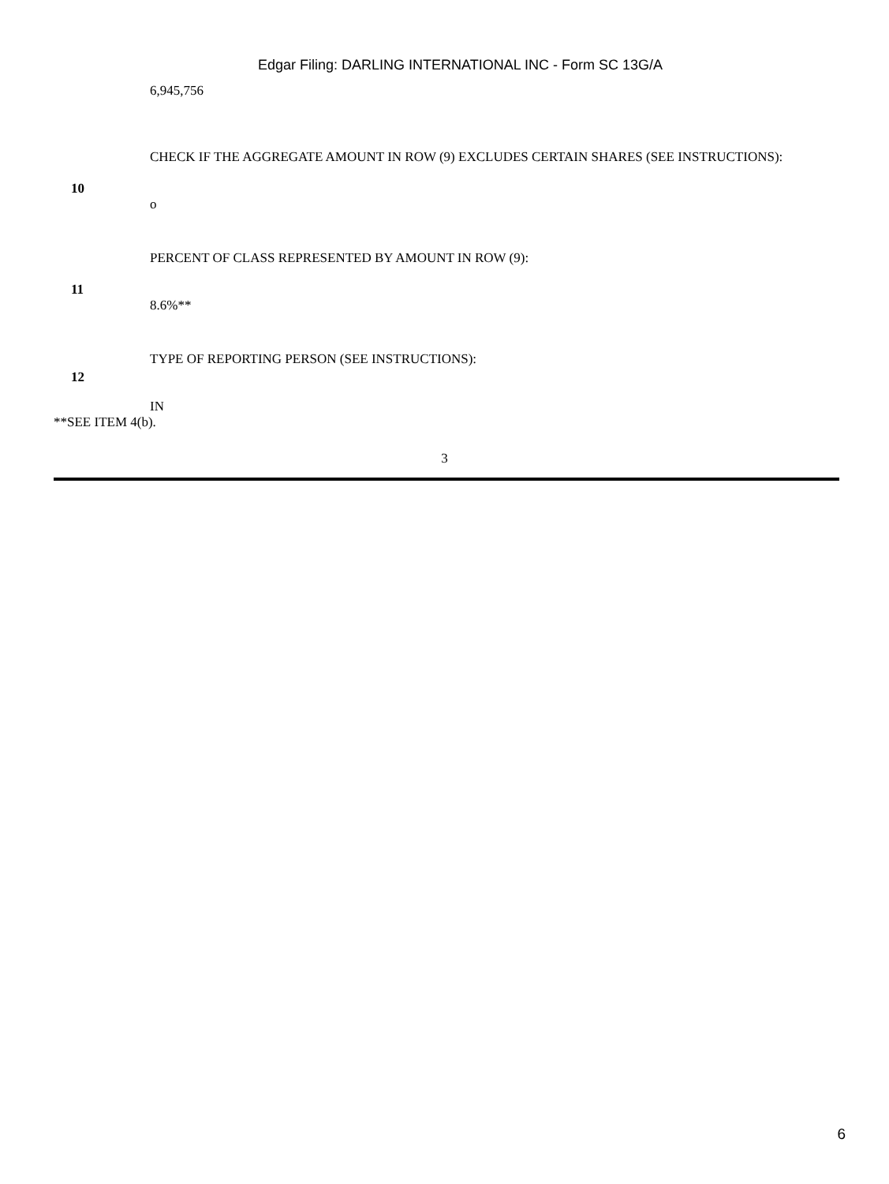Edgar Filing: DARLING INTERNATIONAL INC - Form SC 13G/A
| | 6,945,756 |
| 10 | CHECK IF THE AGGREGATE AMOUNT IN ROW (9) EXCLUDES CERTAIN SHARES (SEE INSTRUCTIONS): o |
| 11 | PERCENT OF CLASS REPRESENTED BY AMOUNT IN ROW (9): 8.6%** |
| 12 | TYPE OF REPORTING PERSON (SEE INSTRUCTIONS): IN |
**SEE ITEM 4(b).
3
6